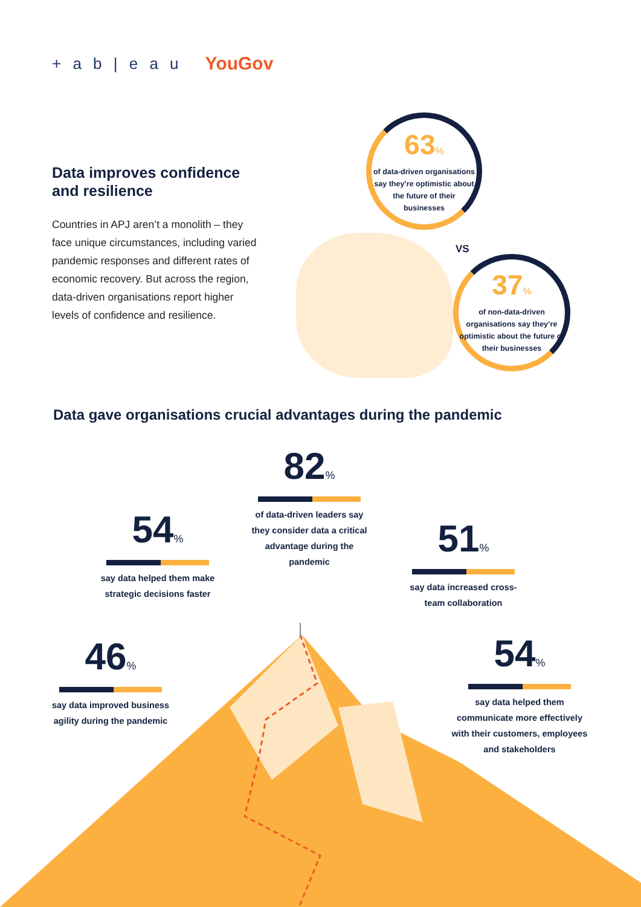+ a b | e a u YouGov
Data improves confidence and resilience
Countries in APJ aren’t a monolith – they face unique circumstances, including varied pandemic responses and different rates of economic recovery. But across the region, data-driven organisations report higher levels of confidence and resilience.
63%
of data-driven organisations say they’re optimistic about the future of their businesses
VS
37%
of non-data-driven organisations say they’re optimistic about the future of their businesses
Data gave organisations crucial advantages during the pandemic
82%
of data-driven leaders say they consider data a critical advantage during the pandemic
54%
say data helped them make strategic decisions faster
51%
say data increased cross-team collaboration
46%
say data improved business agility during the pandemic
54%
say data helped them communicate more effectively with their customers, employees and stakeholders